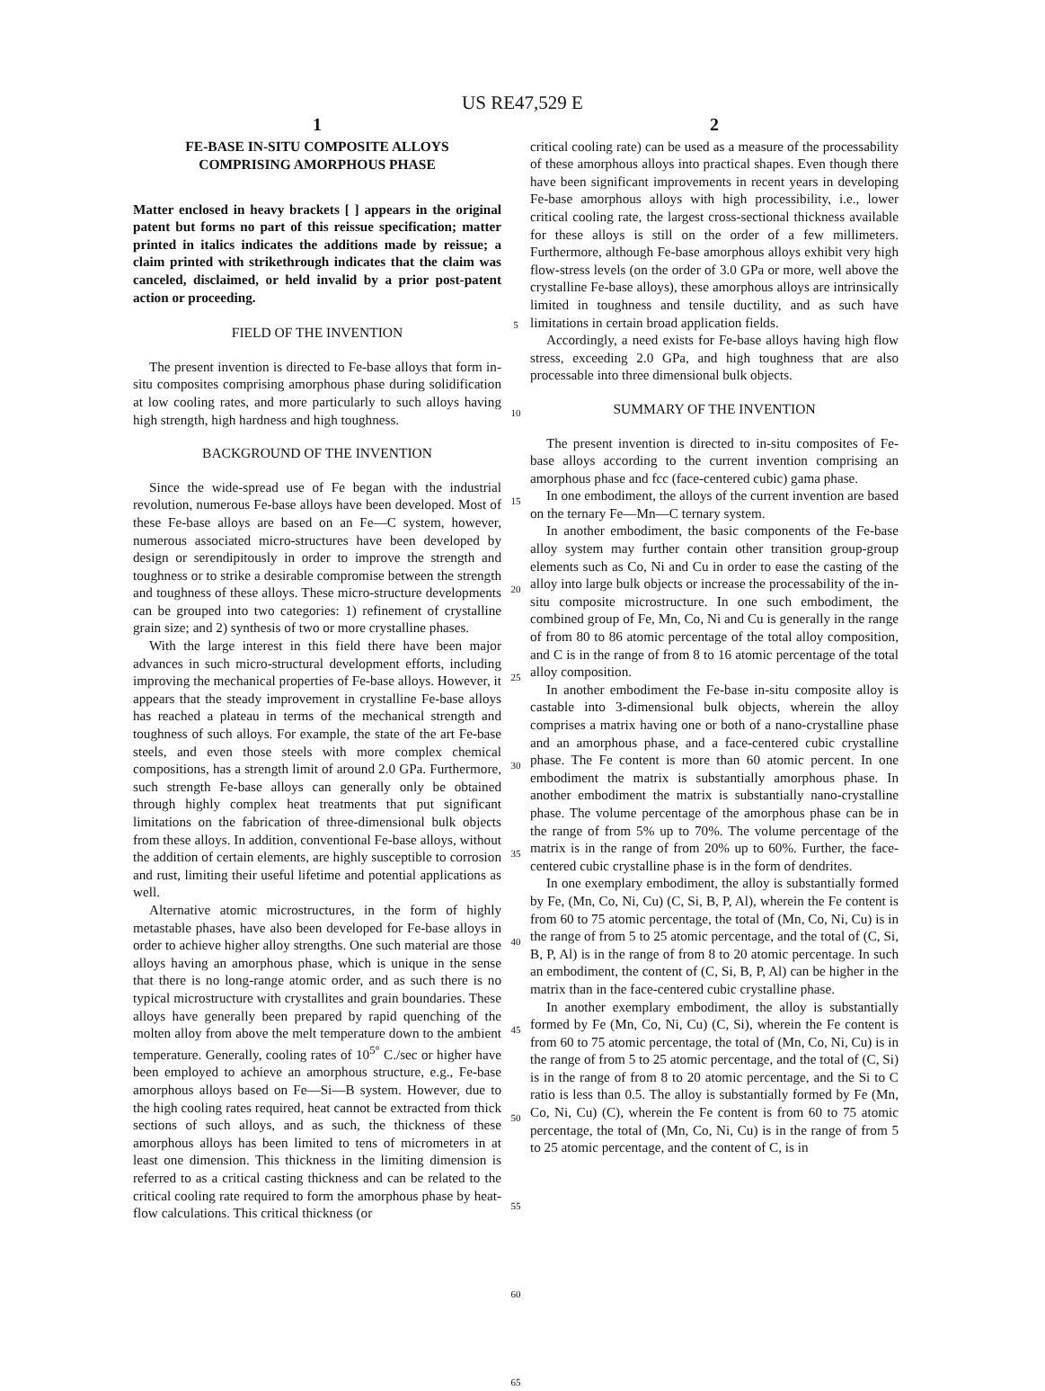US RE47,529 E
1
FE-BASE IN-SITU COMPOSITE ALLOYS
COMPRISING AMORPHOUS PHASE
Matter enclosed in heavy brackets [ ] appears in the original patent but forms no part of this reissue specification; matter printed in italics indicates the additions made by reissue; a claim printed with strikethrough indicates that the claim was canceled, disclaimed, or held invalid by a prior post-patent action or proceeding.
FIELD OF THE INVENTION
The present invention is directed to Fe-base alloys that form in-situ composites comprising amorphous phase during solidification at low cooling rates, and more particularly to such alloys having high strength, high hardness and high toughness.
BACKGROUND OF THE INVENTION
Since the wide-spread use of Fe began with the industrial revolution, numerous Fe-base alloys have been developed. Most of these Fe-base alloys are based on an Fe—C system, however, numerous associated micro-structures have been developed by design or serendipitously in order to improve the strength and toughness or to strike a desirable compromise between the strength and toughness of these alloys. These micro-structure developments can be grouped into two categories: 1) refinement of crystalline grain size; and 2) synthesis of two or more crystalline phases.
With the large interest in this field there have been major advances in such micro-structural development efforts, including improving the mechanical properties of Fe-base alloys. However, it appears that the steady improvement in crystalline Fe-base alloys has reached a plateau in terms of the mechanical strength and toughness of such alloys. For example, the state of the art Fe-base steels, and even those steels with more complex chemical compositions, has a strength limit of around 2.0 GPa. Furthermore, such strength Fe-base alloys can generally only be obtained through highly complex heat treatments that put significant limitations on the fabrication of three-dimensional bulk objects from these alloys. In addition, conventional Fe-base alloys, without the addition of certain elements, are highly susceptible to corrosion and rust, limiting their useful lifetime and potential applications as well.
Alternative atomic microstructures, in the form of highly metastable phases, have also been developed for Fe-base alloys in order to achieve higher alloy strengths. One such material are those alloys having an amorphous phase, which is unique in the sense that there is no long-range atomic order, and as such there is no typical microstructure with crystallites and grain boundaries. These alloys have generally been prepared by rapid quenching of the molten alloy from above the melt temperature down to the ambient temperature. Generally, cooling rates of 10<sup>5°</sup> C./sec or higher have been employed to achieve an amorphous structure, e.g., Fe-base amorphous alloys based on Fe—Si—B system. However, due to the high cooling rates required, heat cannot be extracted from thick sections of such alloys, and as such, the thickness of these amorphous alloys has been limited to tens of micrometers in at least one dimension. This thickness in the limiting dimension is referred to as a critical casting thickness and can be related to the critical cooling rate required to form the amorphous phase by heat-flow calculations. This critical thickness (or
5
10
15
20
25
30
35
40
45
50
55
60
65
2
critical cooling rate) can be used as a measure of the processability of these amorphous alloys into practical shapes. Even though there have been significant improvements in recent years in developing Fe-base amorphous alloys with high processibility, i.e., lower critical cooling rate, the largest cross-sectional thickness available for these alloys is still on the order of a few millimeters. Furthermore, although Fe-base amorphous alloys exhibit very high flow-stress levels (on the order of 3.0 GPa or more, well above the crystalline Fe-base alloys), these amorphous alloys are intrinsically limited in toughness and tensile ductility, and as such have limitations in certain broad application fields.
Accordingly, a need exists for Fe-base alloys having high flow stress, exceeding 2.0 GPa, and high toughness that are also processable into three dimensional bulk objects.
SUMMARY OF THE INVENTION
The present invention is directed to in-situ composites of Fe-base alloys according to the current invention comprising an amorphous phase and fcc (face-centered cubic) gama phase.
In one embodiment, the alloys of the current invention are based on the ternary Fe—Mn—C ternary system.
In another embodiment, the basic components of the Fe-base alloy system may further contain other transition group-group elements such as Co, Ni and Cu in order to ease the casting of the alloy into large bulk objects or increase the processability of the in-situ composite microstructure. In one such embodiment, the combined group of Fe, Mn, Co, Ni and Cu is generally in the range of from 80 to 86 atomic percentage of the total alloy composition, and C is in the range of from 8 to 16 atomic percentage of the total alloy composition.
In another embodiment the Fe-base in-situ composite alloy is castable into 3-dimensional bulk objects, wherein the alloy comprises a matrix having one or both of a nano-crystalline phase and an amorphous phase, and a face-centered cubic crystalline phase. The Fe content is more than 60 atomic percent. In one embodiment the matrix is substantially amorphous phase. In another embodiment the matrix is substantially nano-crystalline phase. The volume percentage of the amorphous phase can be in the range of from 5% up to 70%. The volume percentage of the matrix is in the range of from 20% up to 60%. Further, the face-centered cubic crystalline phase is in the form of dendrites.
In one exemplary embodiment, the alloy is substantially formed by Fe, (Mn, Co, Ni, Cu) (C, Si, B, P, Al), wherein the Fe content is from 60 to 75 atomic percentage, the total of (Mn, Co, Ni, Cu) is in the range of from 5 to 25 atomic percentage, and the total of (C, Si, B, P, Al) is in the range of from 8 to 20 atomic percentage. In such an embodiment, the content of (C, Si, B, P, Al) can be higher in the matrix than in the face-centered cubic crystalline phase.
In another exemplary embodiment, the alloy is substantially formed by Fe (Mn, Co, Ni, Cu) (C, Si), wherein the Fe content is from 60 to 75 atomic percentage, the total of (Mn, Co, Ni, Cu) is in the range of from 5 to 25 atomic percentage, and the total of (C, Si) is in the range of from 8 to 20 atomic percentage, and the Si to C ratio is less than 0.5. The alloy is substantially formed by Fe (Mn, Co, Ni, Cu) (C), wherein the Fe content is from 60 to 75 atomic percentage, the total of (Mn, Co, Ni, Cu) is in the range of from 5 to 25 atomic percentage, and the content of C, is in